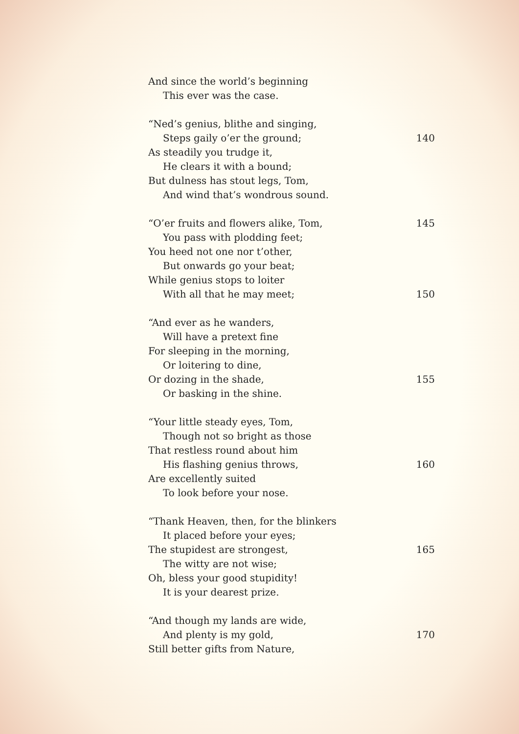And since the world’s beginning
This ever was the case.
“Ned’s genius, blithe and singing,
Steps gaily o’er the ground; 140
As steadily you trudge it,
He clears it with a bound;
But dulness has stout legs, Tom,
And wind that’s wondrous sound.
“O’er fruits and flowers alike, Tom, 145
You pass with plodding feet;
You heed not one nor t’other,
But onwards go your beat;
While genius stops to loiter
With all that he may meet; 150
“And ever as he wanders,
Will have a pretext fine
For sleeping in the morning,
Or loitering to dine,
Or dozing in the shade, 155
Or basking in the shine.
“Your little steady eyes, Tom,
Though not so bright as those
That restless round about him
His flashing genius throws, 160
Are excellently suited
To look before your nose.
“Thank Heaven, then, for the blinkers
It placed before your eyes;
The stupidest are strongest, 165
The witty are not wise;
Oh, bless your good stupidity!
It is your dearest prize.
“And though my lands are wide,
And plenty is my gold, 170
Still better gifts from Nature,